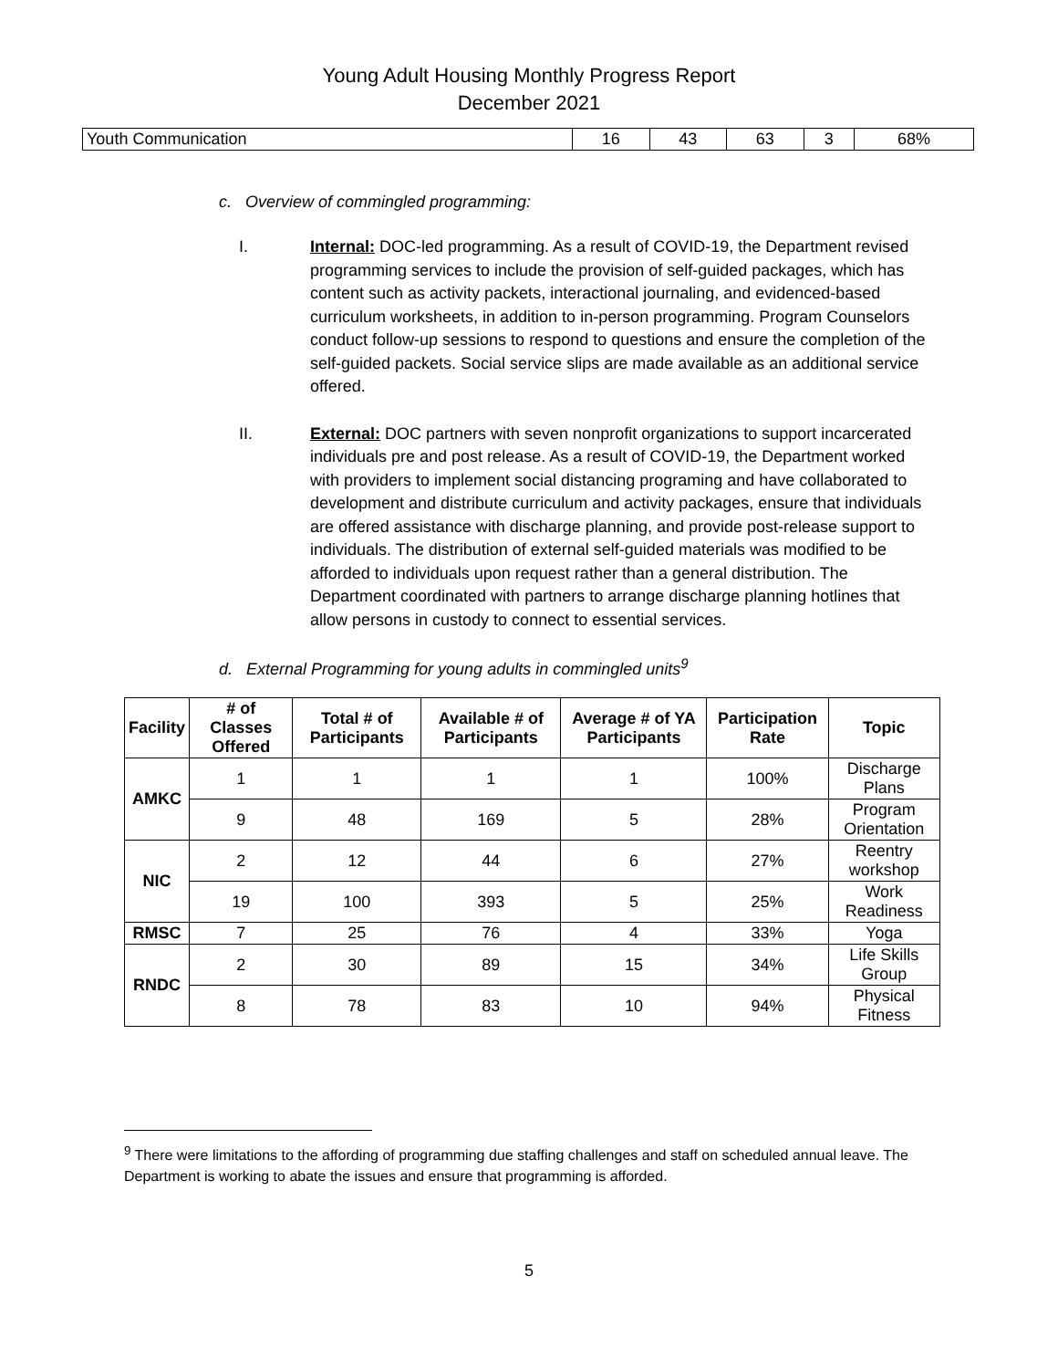Young Adult Housing Monthly Progress Report
December 2021
| Youth Communication | 16 | 43 | 63 | 3 | 68% |
c. Overview of commingled programming:
I. Internal: DOC-led programming. As a result of COVID-19, the Department revised programming services to include the provision of self-guided packages, which has content such as activity packets, interactional journaling, and evidenced-based curriculum worksheets, in addition to in-person programming. Program Counselors conduct follow-up sessions to respond to questions and ensure the completion of the self-guided packets. Social service slips are made available as an additional service offered.
II. External: DOC partners with seven nonprofit organizations to support incarcerated individuals pre and post release. As a result of COVID-19, the Department worked with providers to implement social distancing programing and have collaborated to development and distribute curriculum and activity packages, ensure that individuals are offered assistance with discharge planning, and provide post-release support to individuals. The distribution of external self-guided materials was modified to be afforded to individuals upon request rather than a general distribution. The Department coordinated with partners to arrange discharge planning hotlines that allow persons in custody to connect to essential services.
d. External Programming for young adults in commingled units<sup>9</sup>
| Facility | # of Classes Offered | Total # of Participants | Available # of Participants | Average # of YA Participants | Participation Rate | Topic |
| --- | --- | --- | --- | --- | --- | --- |
| AMKC | 1 | 1 | 1 | 1 | 100% | Discharge Plans |
| | 9 | 48 | 169 | 5 | 28% | Program Orientation |
| NIC | 2 | 12 | 44 | 6 | 27% | Reentry workshop |
| | 19 | 100 | 393 | 5 | 25% | Work Readiness |
| RMSC | 7 | 25 | 76 | 4 | 33% | Yoga |
| RNDC | 2 | 30 | 89 | 15 | 34% | Life Skills Group |
| | 8 | 78 | 83 | 10 | 94% | Physical Fitness |
<sup>9</sup> There were limitations to the affording of programming due staffing challenges and staff on scheduled annual leave. The Department is working to abate the issues and ensure that programming is afforded.
5